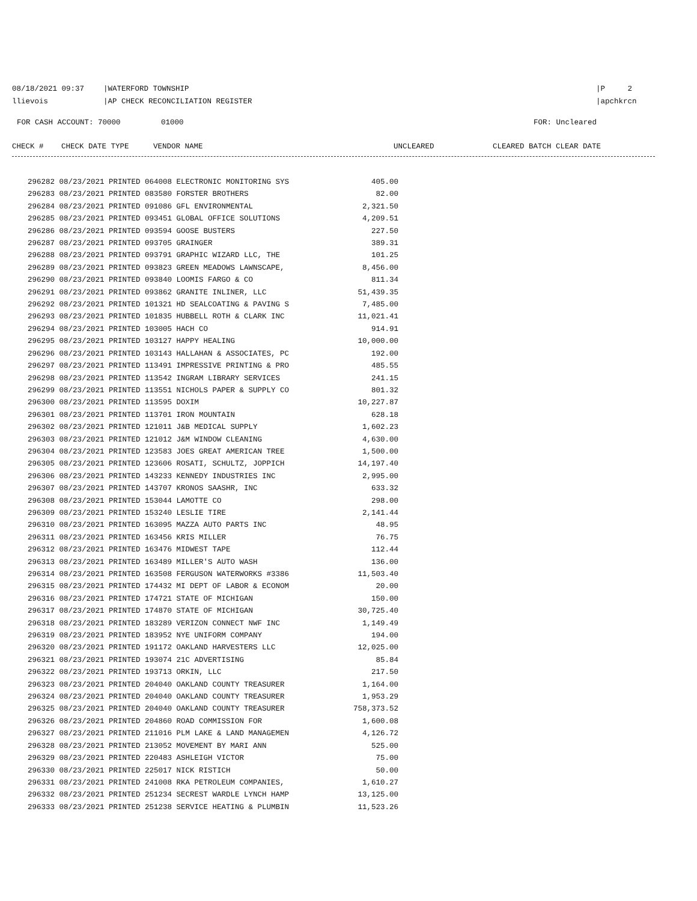08/18/2021 09:37 |WATERFORD TOWNSHIP |P 2
llievois |AP CHECK RECONCILIATION REGISTER |apchkrcn
FOR CASH ACCOUNT: 70000 01000 FOR: Uncleared
CHECK # CHECK DATE TYPE VENDOR NAME UNCLEARED CLEARED BATCH CLEAR DATE
| 296282 08/23/2021 PRINTED 064008 ELECTRONIC MONITORING SYS | 405.00 |
| 296283 08/23/2021 PRINTED 083580 FORSTER BROTHERS | 82.00 |
| 296284 08/23/2021 PRINTED 091086 GFL ENVIRONMENTAL | 2,321.50 |
| 296285 08/23/2021 PRINTED 093451 GLOBAL OFFICE SOLUTIONS | 4,209.51 |
| 296286 08/23/2021 PRINTED 093594 GOOSE BUSTERS | 227.50 |
| 296287 08/23/2021 PRINTED 093705 GRAINGER | 389.31 |
| 296288 08/23/2021 PRINTED 093791 GRAPHIC WIZARD LLC, THE | 101.25 |
| 296289 08/23/2021 PRINTED 093823 GREEN MEADOWS LAWNSCAPE, | 8,456.00 |
| 296290 08/23/2021 PRINTED 093840 LOOMIS FARGO & CO | 811.34 |
| 296291 08/23/2021 PRINTED 093862 GRANITE INLINER, LLC | 51,439.35 |
| 296292 08/23/2021 PRINTED 101321 HD SEALCOATING & PAVING S | 7,485.00 |
| 296293 08/23/2021 PRINTED 101835 HUBBELL ROTH & CLARK INC | 11,021.41 |
| 296294 08/23/2021 PRINTED 103005 HACH CO | 914.91 |
| 296295 08/23/2021 PRINTED 103127 HAPPY HEALING | 10,000.00 |
| 296296 08/23/2021 PRINTED 103143 HALLAHAN & ASSOCIATES, PC | 192.00 |
| 296297 08/23/2021 PRINTED 113491 IMPRESSIVE PRINTING & PRO | 485.55 |
| 296298 08/23/2021 PRINTED 113542 INGRAM LIBRARY SERVICES | 241.15 |
| 296299 08/23/2021 PRINTED 113551 NICHOLS PAPER & SUPPLY CO | 801.32 |
| 296300 08/23/2021 PRINTED 113595 DOXIM | 10,227.87 |
| 296301 08/23/2021 PRINTED 113701 IRON MOUNTAIN | 628.18 |
| 296302 08/23/2021 PRINTED 121011 J&B MEDICAL SUPPLY | 1,602.23 |
| 296303 08/23/2021 PRINTED 121012 J&M WINDOW CLEANING | 4,630.00 |
| 296304 08/23/2021 PRINTED 123583 JOES GREAT AMERICAN TREE | 1,500.00 |
| 296305 08/23/2021 PRINTED 123606 ROSATI, SCHULTZ, JOPPICH | 14,197.40 |
| 296306 08/23/2021 PRINTED 143233 KENNEDY INDUSTRIES INC | 2,995.00 |
| 296307 08/23/2021 PRINTED 143707 KRONOS SAASHR, INC | 633.32 |
| 296308 08/23/2021 PRINTED 153044 LAMOTTE CO | 298.00 |
| 296309 08/23/2021 PRINTED 153240 LESLIE TIRE | 2,141.44 |
| 296310 08/23/2021 PRINTED 163095 MAZZA AUTO PARTS INC | 48.95 |
| 296311 08/23/2021 PRINTED 163456 KRIS MILLER | 76.75 |
| 296312 08/23/2021 PRINTED 163476 MIDWEST TAPE | 112.44 |
| 296313 08/23/2021 PRINTED 163489 MILLER'S AUTO WASH | 136.00 |
| 296314 08/23/2021 PRINTED 163508 FERGUSON WATERWORKS #3386 | 11,503.40 |
| 296315 08/23/2021 PRINTED 174432 MI DEPT OF LABOR & ECONOM | 20.00 |
| 296316 08/23/2021 PRINTED 174721 STATE OF MICHIGAN | 150.00 |
| 296317 08/23/2021 PRINTED 174870 STATE OF MICHIGAN | 30,725.40 |
| 296318 08/23/2021 PRINTED 183289 VERIZON CONNECT NWF INC | 1,149.49 |
| 296319 08/23/2021 PRINTED 183952 NYE UNIFORM COMPANY | 194.00 |
| 296320 08/23/2021 PRINTED 191172 OAKLAND HARVESTERS LLC | 12,025.00 |
| 296321 08/23/2021 PRINTED 193074 21C ADVERTISING | 85.84 |
| 296322 08/23/2021 PRINTED 193713 ORKIN, LLC | 217.50 |
| 296323 08/23/2021 PRINTED 204040 OAKLAND COUNTY TREASURER | 1,164.00 |
| 296324 08/23/2021 PRINTED 204040 OAKLAND COUNTY TREASURER | 1,953.29 |
| 296325 08/23/2021 PRINTED 204040 OAKLAND COUNTY TREASURER | 758,373.52 |
| 296326 08/23/2021 PRINTED 204860 ROAD COMMISSION FOR | 1,600.08 |
| 296327 08/23/2021 PRINTED 211016 PLM LAKE & LAND MANAGEMEN | 4,126.72 |
| 296328 08/23/2021 PRINTED 213052 MOVEMENT BY MARI ANN | 525.00 |
| 296329 08/23/2021 PRINTED 220483 ASHLEIGH VICTOR | 75.00 |
| 296330 08/23/2021 PRINTED 225017 NICK RISTICH | 50.00 |
| 296331 08/23/2021 PRINTED 241008 RKA PETROLEUM COMPANIES, | 1,610.27 |
| 296332 08/23/2021 PRINTED 251234 SECREST WARDLE LYNCH HAMP | 13,125.00 |
| 296333 08/23/2021 PRINTED 251238 SERVICE HEATING & PLUMBIN | 11,523.26 |